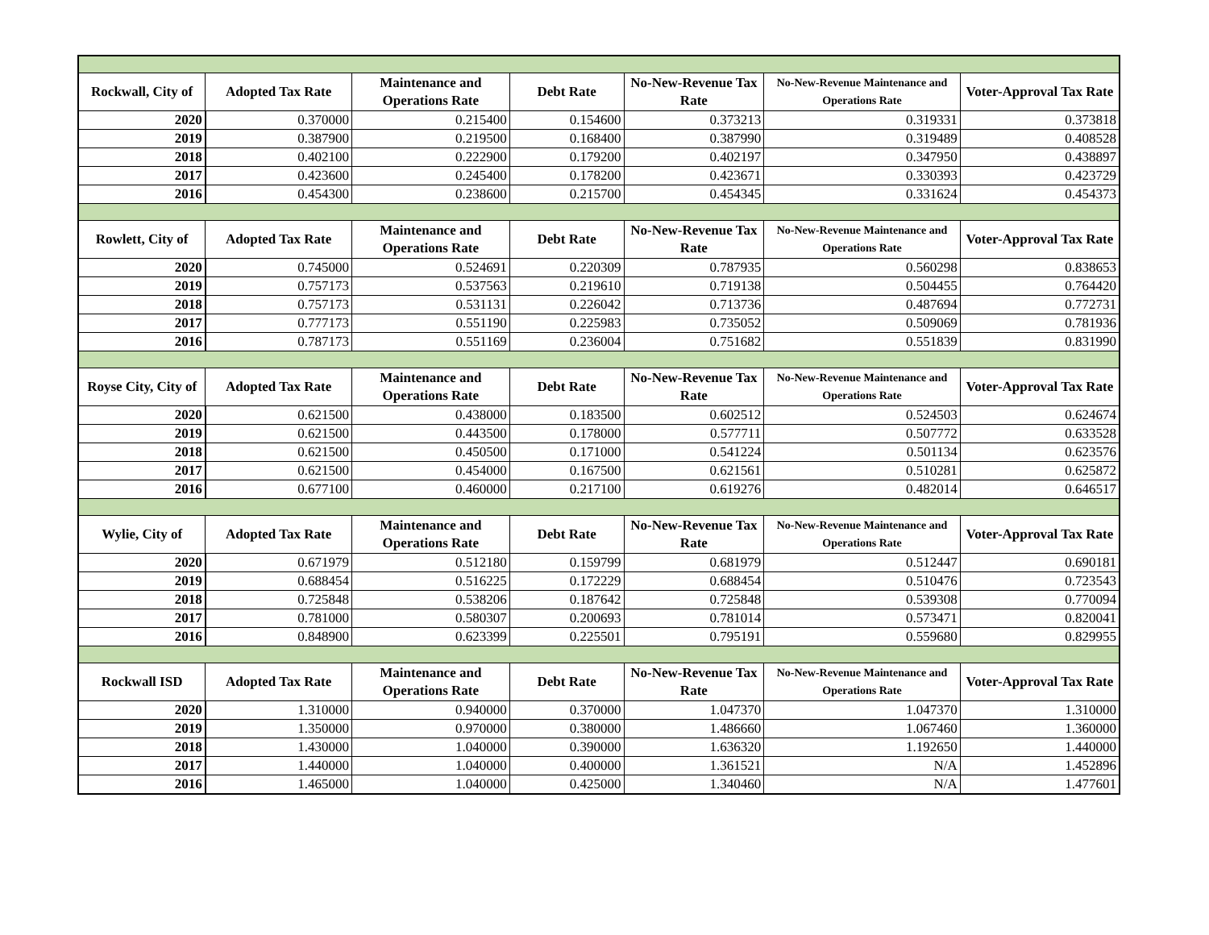| Rockwall, City of | Adopted Tax Rate | Maintenance and Operations Rate | Debt Rate | No-New-Revenue Tax Rate | No-New-Revenue Maintenance and Operations Rate | Voter-Approval Tax Rate |
| --- | --- | --- | --- | --- | --- | --- |
| 2020 | 0.370000 | 0.215400 | 0.154600 | 0.373213 | 0.319331 | 0.373818 |
| 2019 | 0.387900 | 0.219500 | 0.168400 | 0.387990 | 0.319489 | 0.408528 |
| 2018 | 0.402100 | 0.222900 | 0.179200 | 0.402197 | 0.347950 | 0.438897 |
| 2017 | 0.423600 | 0.245400 | 0.178200 | 0.423671 | 0.330393 | 0.423729 |
| 2016 | 0.454300 | 0.238600 | 0.215700 | 0.454345 | 0.331624 | 0.454373 |
| Rowlett, City of | Adopted Tax Rate | Maintenance and Operations Rate | Debt Rate | No-New-Revenue Tax Rate | No-New-Revenue Maintenance and Operations Rate | Voter-Approval Tax Rate |
| 2020 | 0.745000 | 0.524691 | 0.220309 | 0.787935 | 0.560298 | 0.838653 |
| 2019 | 0.757173 | 0.537563 | 0.219610 | 0.719138 | 0.504455 | 0.764420 |
| 2018 | 0.757173 | 0.531131 | 0.226042 | 0.713736 | 0.487694 | 0.772731 |
| 2017 | 0.777173 | 0.551190 | 0.225983 | 0.735052 | 0.509069 | 0.781936 |
| 2016 | 0.787173 | 0.551169 | 0.236004 | 0.751682 | 0.551839 | 0.831990 |
| Royse City, City of | Adopted Tax Rate | Maintenance and Operations Rate | Debt Rate | No-New-Revenue Tax Rate | No-New-Revenue Maintenance and Operations Rate | Voter-Approval Tax Rate |
| 2020 | 0.621500 | 0.438000 | 0.183500 | 0.602512 | 0.524503 | 0.624674 |
| 2019 | 0.621500 | 0.443500 | 0.178000 | 0.577711 | 0.507772 | 0.633528 |
| 2018 | 0.621500 | 0.450500 | 0.171000 | 0.541224 | 0.501134 | 0.623576 |
| 2017 | 0.621500 | 0.454000 | 0.167500 | 0.621561 | 0.510281 | 0.625872 |
| 2016 | 0.677100 | 0.460000 | 0.217100 | 0.619276 | 0.482014 | 0.646517 |
| Wylie, City of | Adopted Tax Rate | Maintenance and Operations Rate | Debt Rate | No-New-Revenue Tax Rate | No-New-Revenue Maintenance and Operations Rate | Voter-Approval Tax Rate |
| 2020 | 0.671979 | 0.512180 | 0.159799 | 0.681979 | 0.512447 | 0.690181 |
| 2019 | 0.688454 | 0.516225 | 0.172229 | 0.688454 | 0.510476 | 0.723543 |
| 2018 | 0.725848 | 0.538206 | 0.187642 | 0.725848 | 0.539308 | 0.770094 |
| 2017 | 0.781000 | 0.580307 | 0.200693 | 0.781014 | 0.573471 | 0.820041 |
| 2016 | 0.848900 | 0.623399 | 0.225501 | 0.795191 | 0.559680 | 0.829955 |
| Rockwall ISD | Adopted Tax Rate | Maintenance and Operations Rate | Debt Rate | No-New-Revenue Tax Rate | No-New-Revenue Maintenance and Operations Rate | Voter-Approval Tax Rate |
| 2020 | 1.310000 | 0.940000 | 0.370000 | 1.047370 | 1.047370 | 1.310000 |
| 2019 | 1.350000 | 0.970000 | 0.380000 | 1.486660 | 1.067460 | 1.360000 |
| 2018 | 1.430000 | 1.040000 | 0.390000 | 1.636320 | 1.192650 | 1.440000 |
| 2017 | 1.440000 | 1.040000 | 0.400000 | 1.361521 | N/A | 1.452896 |
| 2016 | 1.465000 | 1.040000 | 0.425000 | 1.340460 | N/A | 1.477601 |